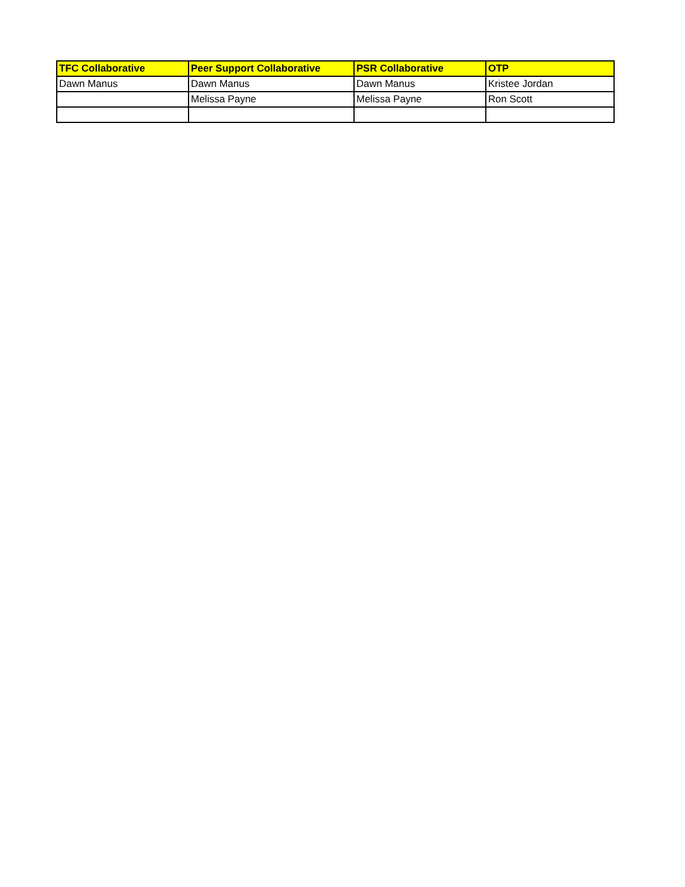| TFC Collaborative | Peer Support Collaborative | PSR Collaborative | OTP |
| --- | --- | --- | --- |
| Dawn Manus | Dawn Manus | Dawn Manus | Kristee Jordan |
| | Melissa Payne | Melissa Payne | Ron Scott |